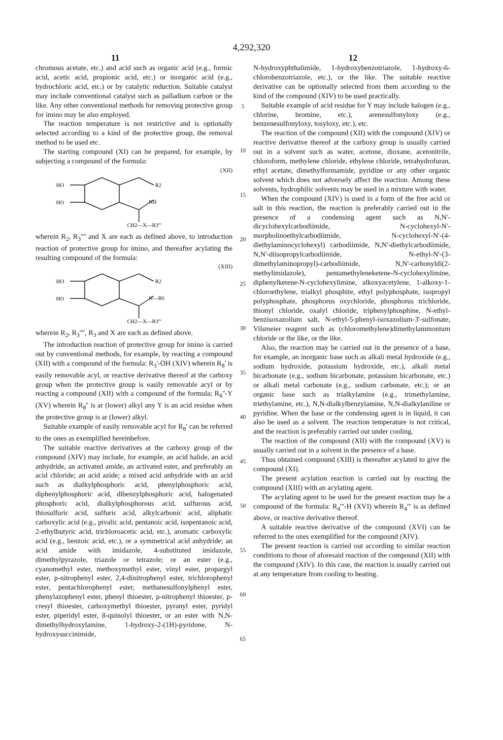4,292,320
11 12
chromous acetate, etc.) and acid such as organic acid (e.g., formic acid, acetic acid, propionic acid, etc.) or inorganic acid (e.g., hydrochloric acid, etc.) or by catalytic reduction. Suitable catalyst may include conventional catalyst such as palladium carbon or the like. Any other conventional methods for removing protective group for imino may be also employed.
The reaction temperature is not restrictive and is optionally selected according to a kind of the protective group, the removal method to be used etc.
The starting compound (XI) can be prepared, for example, by subjecting a compound of the formula:
(XII)
HO
HO
R2
NH
CH2—X—R3'''
wherein R<sub>2</sub>, R<sub>3</sub>'''' and X are each as defined above, to introduction reaction of protective group for imino, and thereafter acylating the resulting compound of the formula:
(XIII)
HO
HO
R2
N—R0
CH2—X—R3'''
wherein R<sub>2</sub>, R<sub>3</sub>'''', R<sub>3</sub> and X are each as defined above.
The introduction reaction of protective group for imino is carried out by conventional methods, for example, by reacting a compound (XII) with a compound of the formula: R<sub>3</sub>'-OH (XIV) wherein R<sub>8</sub>' is easily removable acyl, or reactive derivative thereof at the carboxy group when the protective group is easily removable acyl or by reacting a compound (XII) with a compound of the formula; R<sub>8</sub>''-Y (XV) wherein R<sub>8</sub>'' is ar (lower) alkyl any Y is an acid residue when the protective group is ar (lower) alkyl.
Suitable example of easily removable acyl for R<sub>8</sub>' can be referred to the ones as exemplified hereinbefore.
The suitable reactive derivatives at the carboxy group of the compound (XIV) may include, for example, an acid halide, an acid anhydride, an activated amide, an activated ester, and preferably an acid chloride; an acid azide; a mixed acid anhydride with an acid such as dialkylphosphoric acid, phenylphosphoric acid, diphenylphosphoric acid, dibenzylphosphoric acid, halogenated phosphoric acid, dialkylphosphorous acid, sulfurous acid, thiosulfuric acid, sulfuric acid, alkylcarbonic acid, aliphatic carboxylic acid (e.g., pivalic acid, pentanoic acid, isopentanoic acid, 2-ethylbutyric acid, trichloroacetic acid, etc.), aromatic carboxylic acid (e.g., benzoic acid, etc.), or a symmetrical acid anhydride; an acid amide with imidazole, 4-substituted imidazole, dimethylpyrazole, triazole or tetrazole; or an ester (e.g., cyanomethyl ester, methoxymethyl ester, vinyl ester, propargyl ester, p-nitrophenyl ester, 2,4-dinitrophenyl ester, trichlorophenyl ester, pentachlorophenyl ester, methanesulfonylphenyl ester, phenylazophenyl ester, phenyl thioester, p-nitrophenyl thioester, p-cresyl thioester, carboxymethyl thioester, pyranyl ester, pyridyl ester, piperidyl ester, 8-quinolyl thioester, or an ester with N,N-dimethylhydroxylamine, 1-hydroxy-2-(1H)-pyridone, N-hydroxysuccinimide,
5
10
15
20
25
30
35
40
45
50
55
60
65
N-hydroxyphthalimide, 1-hydroxybenzotriazole, 1-hydroxy-6-chlorobenzotriazole, etc.), or the like. The suitable reactive derivative can be optionally selected from them according to the kind of the compound (XIV) to be used practically.
Suitable example of acid residue for Y may include halogen (e.g., chlorine, bromine, etc.), arenesulfonyloxy (e.g., benzenesulfonyloxy, tosyloxy, etc.), etc.
The reaction of the compound (XII) with the compound (XIV) or reactive derivative thereof at the carboxy group is usually carried out in a solvent such as water, acetone, dioxane, acetonitrile, chloroform, methylene chloride, ethylene chloride, tetrahydrofuran, ethyl acetate, dimethylformamide, pyridine or any other organic solvent which does not adversely affect the reaction. Among these solvents, hydrophilic solvents may be used in a mixture with water.
When the compound (XIV) is used in a form of the free acid or salt in this reaction, the reaction is preferably carried out in the presence of a condensing agent such as N,N'-dicyclohexylcarbodiimide, N-cyclohexyl-N'-morpholinoethylcarbodiimide, N-cyclohexyl-N'-(4-diethylaminocyclohexyl) carbodiimide, N,N'-diethylcarbodiimide, N,N'-diisopropylcarbodiimide, N-ethyl-N'-(3-dimethylaminopropyl)-carbodiimide, N,N'-carbonyldi(2-methylimidazole), pentamethyleneketene-N-cyclohexylimine, diphenylketene-N-cyclohexylimine, alkoxyacetylene, 1-alkoxy-1-chloroethylene, trialkyl phosphite, ethyl polyphosphate, isopropyl polyphosphate, phosphorus oxychloride, phosphorus trichloride, thionyl chloride, oxalyl chloride, triphenylphosphine, N-ethyl-benzisoxazolium salt, N-ethyl-5-phenyl-isoxazolium-3'-sulfonate, Vilsmeier reagent such as (chloromethylene)dimethylammonium chloride or the like, or the like.
Also, the reaction may be carried out in the presence of a base, for example, an inorganic base such as alkali metal hydroxide (e.g., sodium hydroxide, potassium hydroxide, etc.), alkali metal bicarbonate (e.g., sodium bicarbonate, potassium bicarbonate, etc.) or alkali metal carbonate (e.g., sodium carbonate, etc.); or an organic base such as trialkylamine (e.g., trimethylamine, triethylamine, etc.), N,N-dialkylbenzylamine, N,N-dialkylaniline or pyridine. When the base or the condensing agent is in liquid, it can also be used as a solvent. The reaction temperature is not critical, and the reaction is preferably carried out under cooling.
The reaction of the compound (XII) with the compound (XV) is usually carried out in a solvent in the presence of a base.
Thus obtained compound (XIII) is thereafter acylated to give the compound (XI).
The present acylation reaction is carried out by reacting the compound (XIII) with an acylating agent.
The acylating agent to be used for the present reaction may be a compound of the formula: R<sub>4</sub>'''-H (XVI) wherein R<sub>4</sub>''' is as defined above, or reactive derivative thereof.
A suitable reactive derivative of the compound (XVI) can be referred to the ones exemplified for the compound (XIV).
The present reaction is carried out according to similar reaction conditions to those of aforesaid reaction of the compound (XII) with the compound (XIV). In this case, the reaction is usually carried out at any temperature from cooling to heating.